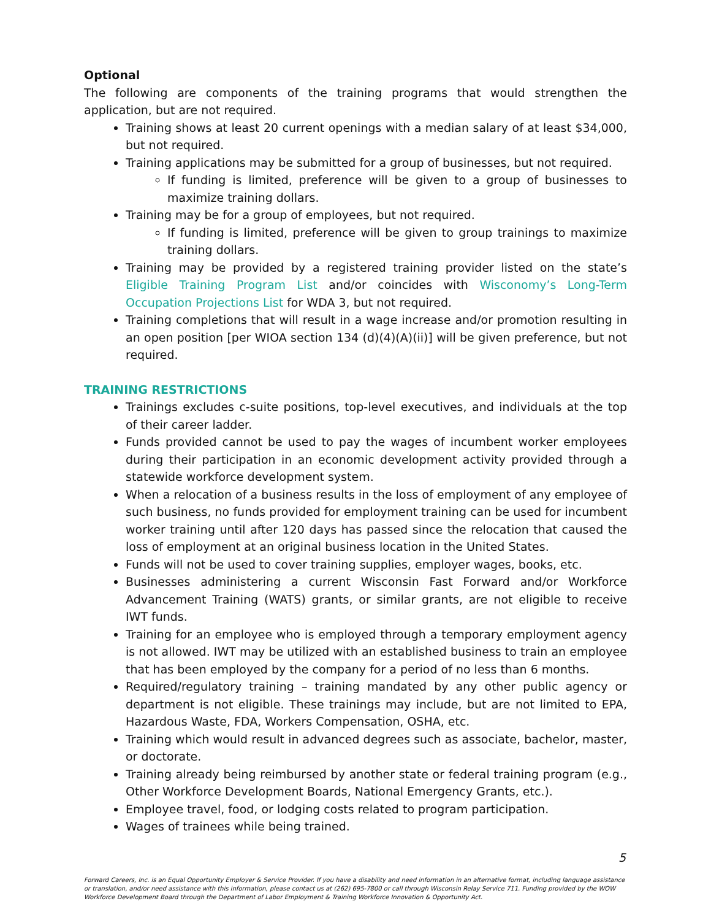Optional
The following are components of the training programs that would strengthen the application, but are not required.
Training shows at least 20 current openings with a median salary of at least $34,000, but not required.
Training applications may be submitted for a group of businesses, but not required.
If funding is limited, preference will be given to a group of businesses to maximize training dollars.
Training may be for a group of employees, but not required.
If funding is limited, preference will be given to group trainings to maximize training dollars.
Training may be provided by a registered training provider listed on the state’s Eligible Training Program List and/or coincides with Wisconomy’s Long-Term Occupation Projections List for WDA 3, but not required.
Training completions that will result in a wage increase and/or promotion resulting in an open position [per WIOA section 134 (d)(4)(A)(ii)] will be given preference, but not required.
TRAINING RESTRICTIONS
Trainings excludes c-suite positions, top-level executives, and individuals at the top of their career ladder.
Funds provided cannot be used to pay the wages of incumbent worker employees during their participation in an economic development activity provided through a statewide workforce development system.
When a relocation of a business results in the loss of employment of any employee of such business, no funds provided for employment training can be used for incumbent worker training until after 120 days has passed since the relocation that caused the loss of employment at an original business location in the United States.
Funds will not be used to cover training supplies, employer wages, books, etc.
Businesses administering a current Wisconsin Fast Forward and/or Workforce Advancement Training (WATS) grants, or similar grants, are not eligible to receive IWT funds.
Training for an employee who is employed through a temporary employment agency is not allowed. IWT may be utilized with an established business to train an employee that has been employed by the company for a period of no less than 6 months.
Required/regulatory training – training mandated by any other public agency or department is not eligible. These trainings may include, but are not limited to EPA, Hazardous Waste, FDA, Workers Compensation, OSHA, etc.
Training which would result in advanced degrees such as associate, bachelor, master, or doctorate.
Training already being reimbursed by another state or federal training program (e.g., Other Workforce Development Boards, National Emergency Grants, etc.).
Employee travel, food, or lodging costs related to program participation.
Wages of trainees while being trained.
5
Forward Careers, Inc. is an Equal Opportunity Employer & Service Provider. If you have a disability and need information in an alternative format, including language assistance or translation, and/or need assistance with this information, please contact us at (262) 695-7800 or call through Wisconsin Relay Service 711. Funding provided by the WOW Workforce Development Board through the Department of Labor Employment & Training Workforce Innovation & Opportunity Act.